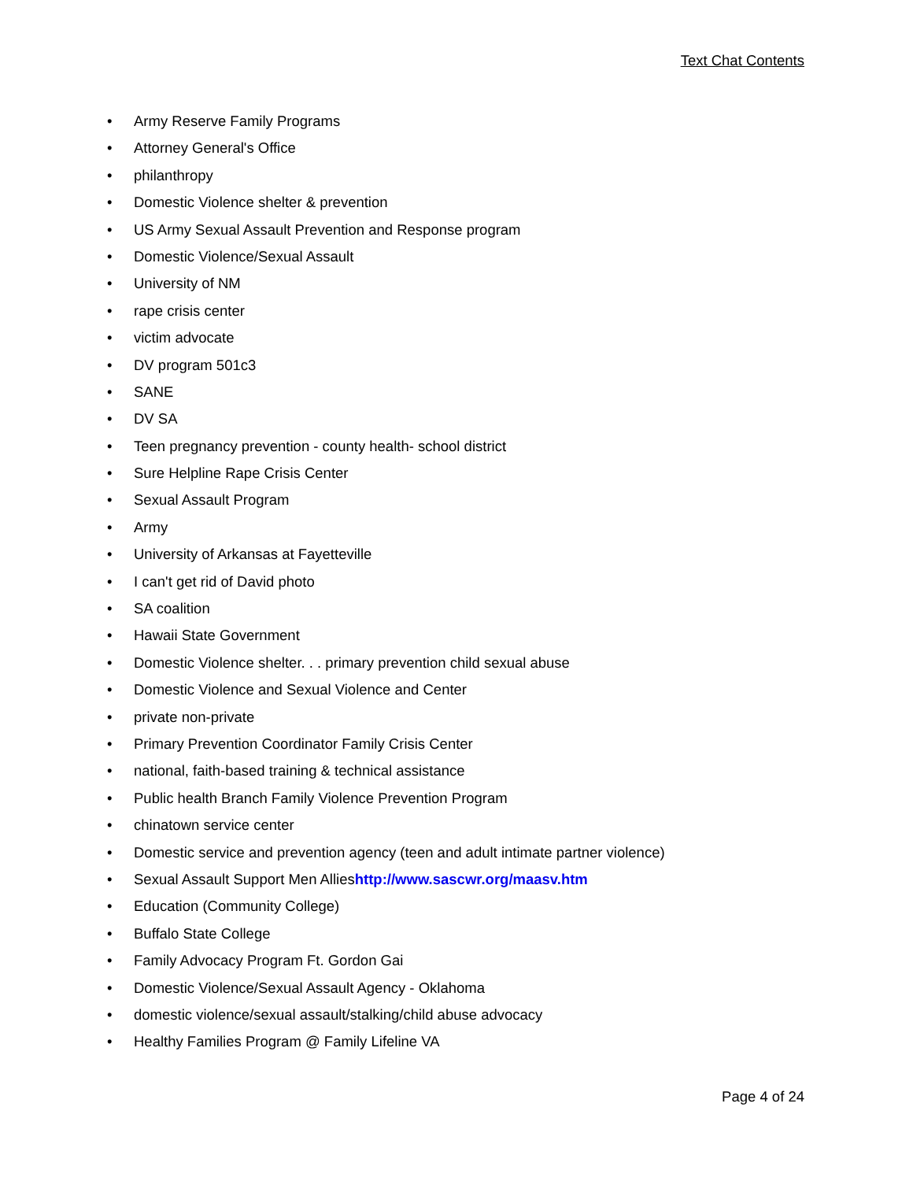Text Chat Contents
• Army Reserve Family Programs
• Attorney General's Office
• philanthropy
• Domestic Violence shelter & prevention
• US Army Sexual Assault Prevention and Response program
• Domestic Violence/Sexual Assault
• University of NM
• rape crisis center
• victim advocate
• DV program 501c3
• SANE
• DV SA
• Teen pregnancy prevention - county health- school district
• Sure Helpline Rape Crisis Center
• Sexual Assault Program
• Army
• University of Arkansas at Fayetteville
• I can't get rid of David photo
• SA coalition
• Hawaii State Government
• Domestic Violence shelter. . . primary prevention child sexual abuse
• Domestic Violence and Sexual Violence and Center
• private non-private
• Primary Prevention Coordinator Family Crisis Center
• national, faith-based training & technical assistance
• Public health Branch Family Violence Prevention Program
• chinatown service center
• Domestic service and prevention agency (teen and adult intimate partner violence)
• Sexual Assault Support Men Allieshttp://www.sascwr.org/maasv.htm
• Education (Community College)
• Buffalo State College
• Family Advocacy Program Ft. Gordon Gai
• Domestic Violence/Sexual Assault Agency - Oklahoma
• domestic violence/sexual assault/stalking/child abuse advocacy
• Healthy Families Program @ Family Lifeline VA
Page 4 of 24